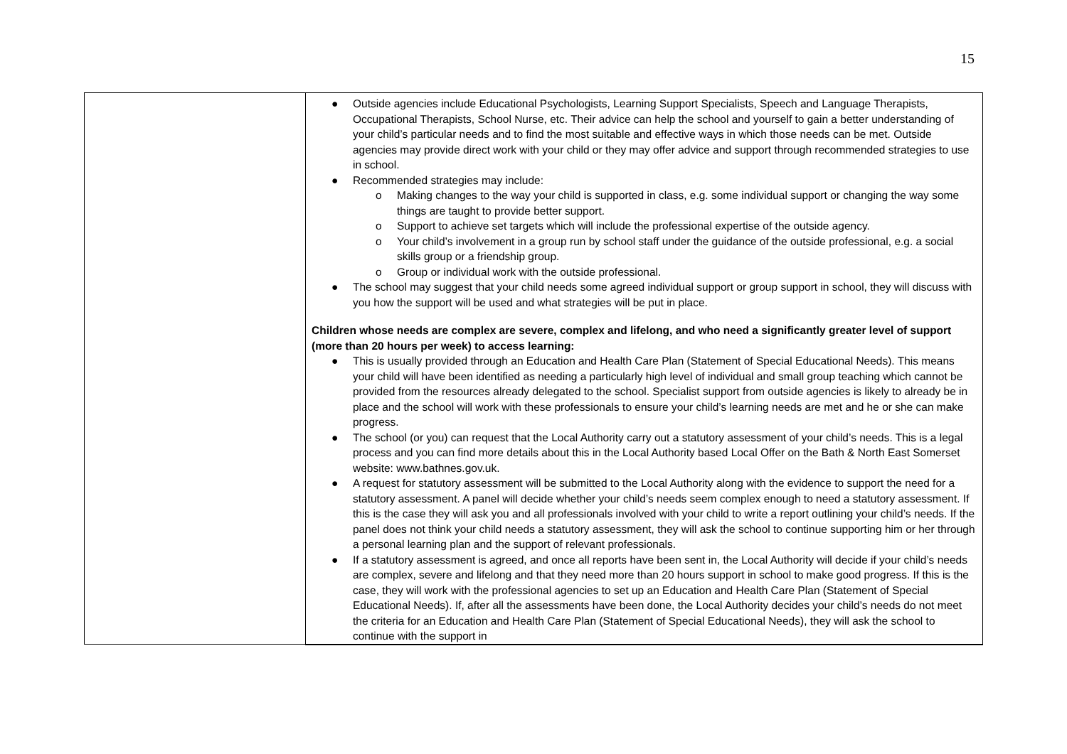15
| | ● Outside agencies include Educational Psychologists, Learning Support Specialists, Speech and Language Therapists, Occupational Therapists, School Nurse, etc. Their advice can help the school and yourself to gain a better understanding of your child’s particular needs and to find the most suitable and effective ways in which those needs can be met. Outside agencies may provide direct work with your child or they may offer advice and support through recommended strategies to use in school. ● Recommended strategies may include: o Making changes to the way your child is supported in class, e.g. some individual support or changing the way some things are taught to provide better support. o Support to achieve set targets which will include the professional expertise of the outside agency. o Your child’s involvement in a group run by school staff under the guidance of the outside professional, e.g. a social skills group or a friendship group. o Group or individual work with the outside professional. ● The school may suggest that your child needs some agreed individual support or group support in school, they will discuss with you how the support will be used and what strategies will be put in place. Children whose needs are complex are severe, complex and lifelong, and who need a significantly greater level of support (more than 20 hours per week) to access learning: ● This is usually provided through an Education and Health Care Plan (Statement of Special Educational Needs). This means your child will have been identified as needing a particularly high level of individual and small group teaching which cannot be provided from the resources already delegated to the school. Specialist support from outside agencies is likely to already be in place and the school will work with these professionals to ensure your child’s learning needs are met and he or she can make progress. ● The school (or you) can request that the Local Authority carry out a statutory assessment of your child’s needs. This is a legal process and you can find more details about this in the Local Authority based Local Offer on the Bath & North East Somerset website: www.bathnes.gov.uk. ● A request for statutory assessment will be submitted to the Local Authority along with the evidence to support the need for a statutory assessment. A panel will decide whether your child’s needs seem complex enough to need a statutory assessment. If this is the case they will ask you and all professionals involved with your child to write a report outlining your child’s needs. If the panel does not think your child needs a statutory assessment, they will ask the school to continue supporting him or her through a personal learning plan and the support of relevant professionals. ● If a statutory assessment is agreed, and once all reports have been sent in, the Local Authority will decide if your child’s needs are complex, severe and lifelong and that they need more than 20 hours support in school to make good progress. If this is the case, they will work with the professional agencies to set up an Education and Health Care Plan (Statement of Special Educational Needs). If, after all the assessments have been done, the Local Authority decides your child’s needs do not meet the criteria for an Education and Health Care Plan (Statement of Special Educational Needs), they will ask the school to continue with the support in |